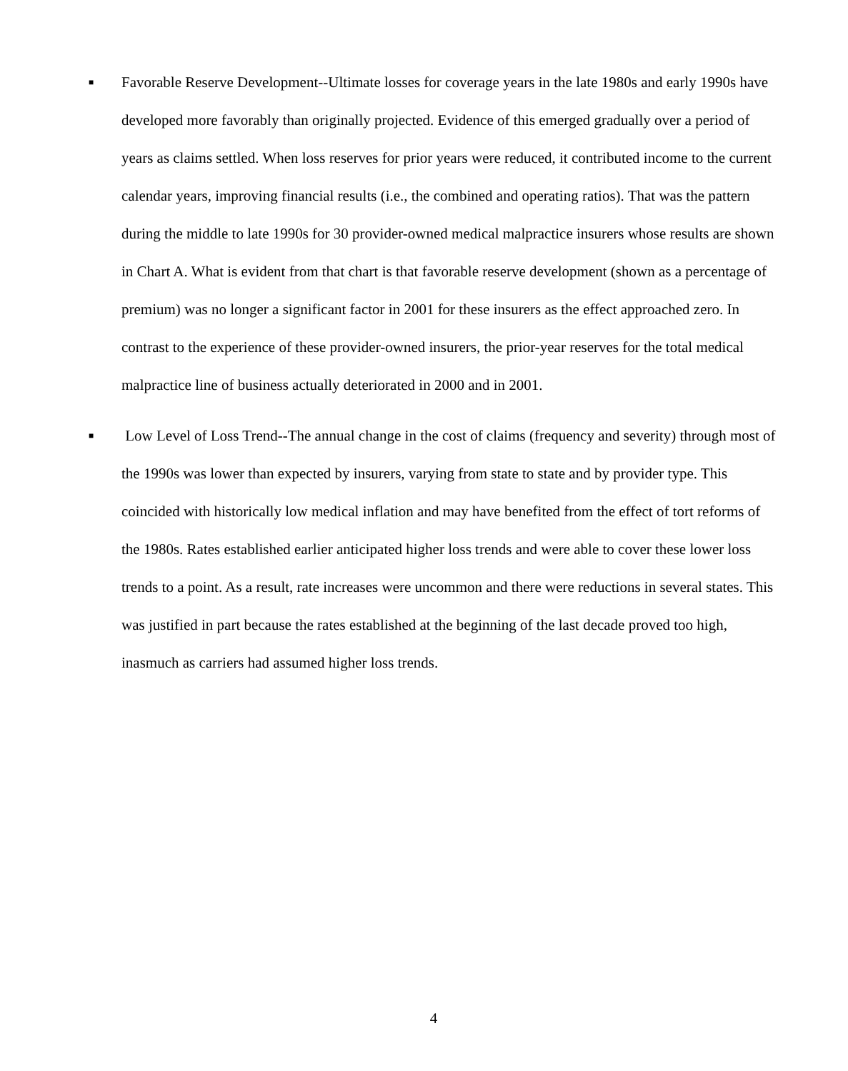■
Favorable Reserve Development--Ultimate losses for coverage years in the late 1980s and early 1990s have developed more favorably than originally projected. Evidence of this emerged gradually over a period of years as claims settled. When loss reserves for prior years were reduced, it contributed income to the current calendar years, improving financial results (i.e., the combined and operating ratios). That was the pattern during the middle to late 1990s for 30 provider-owned medical malpractice insurers whose results are shown in Chart A. What is evident from that chart is that favorable reserve development (shown as a percentage of premium) was no longer a significant factor in 2001 for these insurers as the effect approached zero. In contrast to the experience of these provider-owned insurers, the prior-year reserves for the total medical malpractice line of business actually deteriorated in 2000 and in 2001.
■
Low Level of Loss Trend--The annual change in the cost of claims (frequency and severity) through most of the 1990s was lower than expected by insurers, varying from state to state and by provider type. This coincided with historically low medical inflation and may have benefited from the effect of tort reforms of the 1980s. Rates established earlier anticipated higher loss trends and were able to cover these lower loss trends to a point. As a result, rate increases were uncommon and there were reductions in several states. This was justified in part because the rates established at the beginning of the last decade proved too high, inasmuch as carriers had assumed higher loss trends.
4